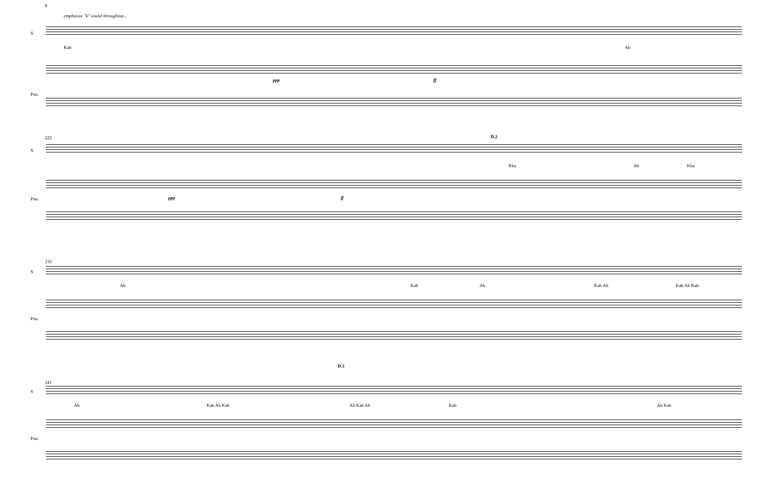8
emphasize "k" sound throughout...
S
Kah Ah
Pno.
ppp ff
222
S
D.2
Kha Ah Kha
Pno. ppp ff
232
S
Ah Kah Ah Kah Ah Kah Ah Kah
Pno.
241
S
D.3
Ah Kah Ah Kah Ah Kah Ah Kah Ah Kah
Pno.